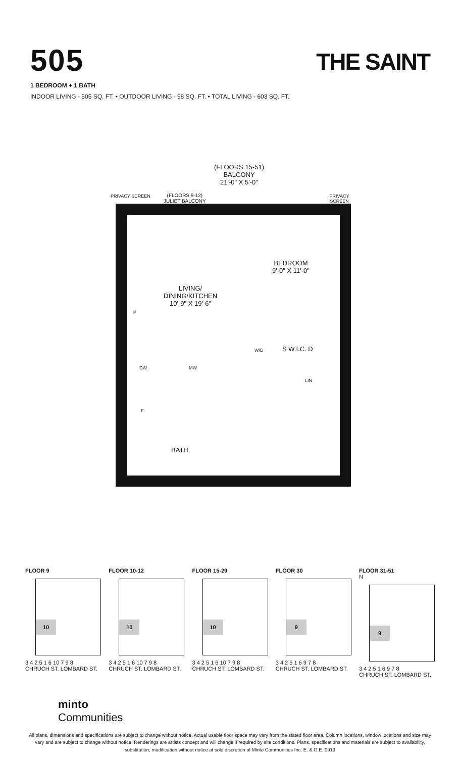505
THE SAINT
1 BEDROOM + 1 BATH
INDOOR LIVING - 505 SQ. FT. • OUTDOOR LIVING - 98 SQ. FT. • TOTAL LIVING - 603 SQ. FT.
(FLOORS 15-51)
BALCONY
21'-0" X 5'-0"
PRIVACY SCREEN
(FLOORS 9-12)
JULIET BALCONY
PRIVACY SCREEN
BEDROOM
9'-0" X 11'-0"
LIVING/
DINING/KITCHEN
10'-9" X 19'-6"
P
W/D S W.I.C. D
DW MW
LIN
F
BATH
FLOOR 9
10
3 4 2 5 1 6 10 7 9 8
CHRUCH ST. LOMBARD ST.
FLOOR 10-12
10
3 4 2 5 1 6 10 7 9 8
CHRUCH ST. LOMBARD ST.
FLOOR 15-29
10
3 4 2 5 1 6 10 7 9 8
CHRUCH ST. LOMBARD ST.
FLOOR 30
9
3 4 2 5 1 6 9 7 8
CHRUCH ST. LOMBARD ST.
FLOOR 31-51
N
9
3 4 2 5 1 6 9 7 8
CHRUCH ST. LOMBARD ST.
minto
Communities
All plans, dimensions and specifications are subject to change without notice. Actual usable floor space may vary from the stated floor area. Column locations, window locations and size may vary and are subject to change without notice. Renderings are artists concept and will change if required by site conditions. Plans, specifications and materials are subject to availability, substitution, modification without notice at sole discretion of Minto Communities Inc. E. & O.E. 0919